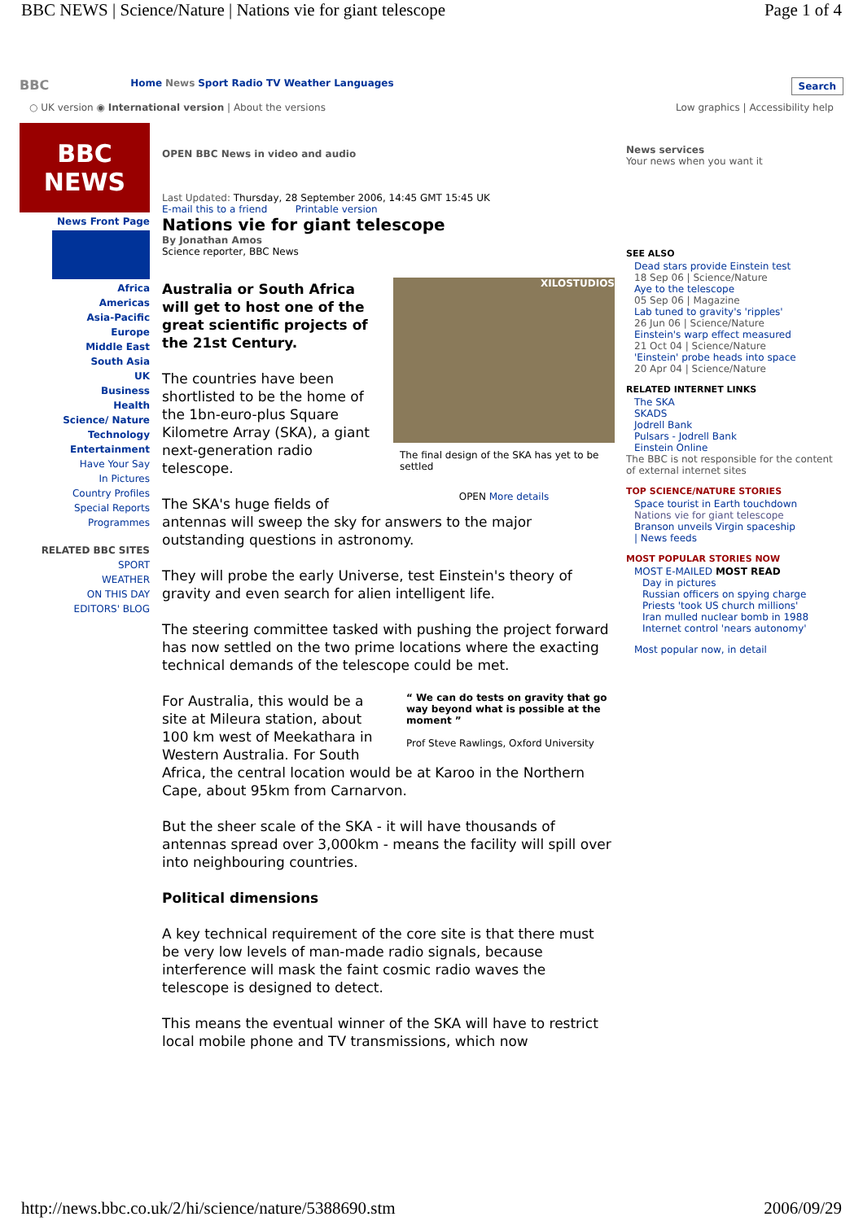BBC NEWS | Science/Nature | Nations vie for giant telescope Page 1 of 4
BBC Home News Sport Radio TV Weather Languages Search
○ UK version ◉ International version | About the versions Low graphics | Accessibility help
BBC
NEWS
News Front Page
Africa
Americas
Asia-Pacific
Europe
Middle East
South Asia
UK
Business
Health
Science/ Nature
Technology
Entertainment
Have Your Say
In Pictures
Country Profiles
Special Reports
Programmes
RELATED BBC SITES
SPORT
WEATHER
ON THIS DAY
EDITORS' BLOG
OPEN BBC News in video and audio
Last Updated: Thursday, 28 September 2006, 14:45 GMT 15:45 UK
E-mail this to a friend Printable version
Nations vie for giant telescope
By Jonathan Amos
Science reporter, BBC News
XILOSTUDIOS
The final design of the SKA has yet to be settled
OPEN More details
Australia or South Africa will get to host one of the great scientific projects of the 21st Century.
The countries have been shortlisted to be the home of the 1bn-euro-plus Square Kilometre Array (SKA), a giant next-generation radio telescope.
The SKA's huge fields of antennas will sweep the sky for answers to the major outstanding questions in astronomy.
They will probe the early Universe, test Einstein's theory of gravity and even search for alien intelligent life.
The steering committee tasked with pushing the project forward has now settled on the two prime locations where the exacting technical demands of the telescope could be met.
“ We can do tests on gravity that go way beyond what is possible at the moment ”
Prof Steve Rawlings, Oxford University
For Australia, this would be a site at Mileura station, about 100 km west of Meekathara in Western Australia. For South Africa, the central location would be at Karoo in the Northern Cape, about 95km from Carnarvon.
But the sheer scale of the SKA - it will have thousands of antennas spread over 3,000km - means the facility will spill over into neighbouring countries.
Political dimensions
A key technical requirement of the core site is that there must be very low levels of man-made radio signals, because interference will mask the faint cosmic radio waves the telescope is designed to detect.
This means the eventual winner of the SKA will have to restrict local mobile phone and TV transmissions, which now
News services
Your news when you want it
SEE ALSO
Dead stars provide Einstein test
18 Sep 06 | Science/Nature
Aye to the telescope
05 Sep 06 | Magazine
Lab tuned to gravity's 'ripples'
26 Jun 06 | Science/Nature
Einstein's warp effect measured
21 Oct 04 | Science/Nature
'Einstein' probe heads into space
20 Apr 04 | Science/Nature
RELATED INTERNET LINKS
The SKA
SKADS
Jodrell Bank
Pulsars - Jodrell Bank
Einstein Online
The BBC is not responsible for the content of external internet sites
TOP SCIENCE/NATURE STORIES
Space tourist in Earth touchdown
Nations vie for giant telescope
Branson unveils Virgin spaceship
| News feeds
MOST POPULAR STORIES NOW
MOST E-MAILED MOST READ
Day in pictures
Russian officers on spying charge
Priests 'took US church millions'
Iran mulled nuclear bomb in 1988
Internet control 'nears autonomy'
Most popular now, in detail
http://news.bbc.co.uk/2/hi/science/nature/5388690.stm 2006/09/29